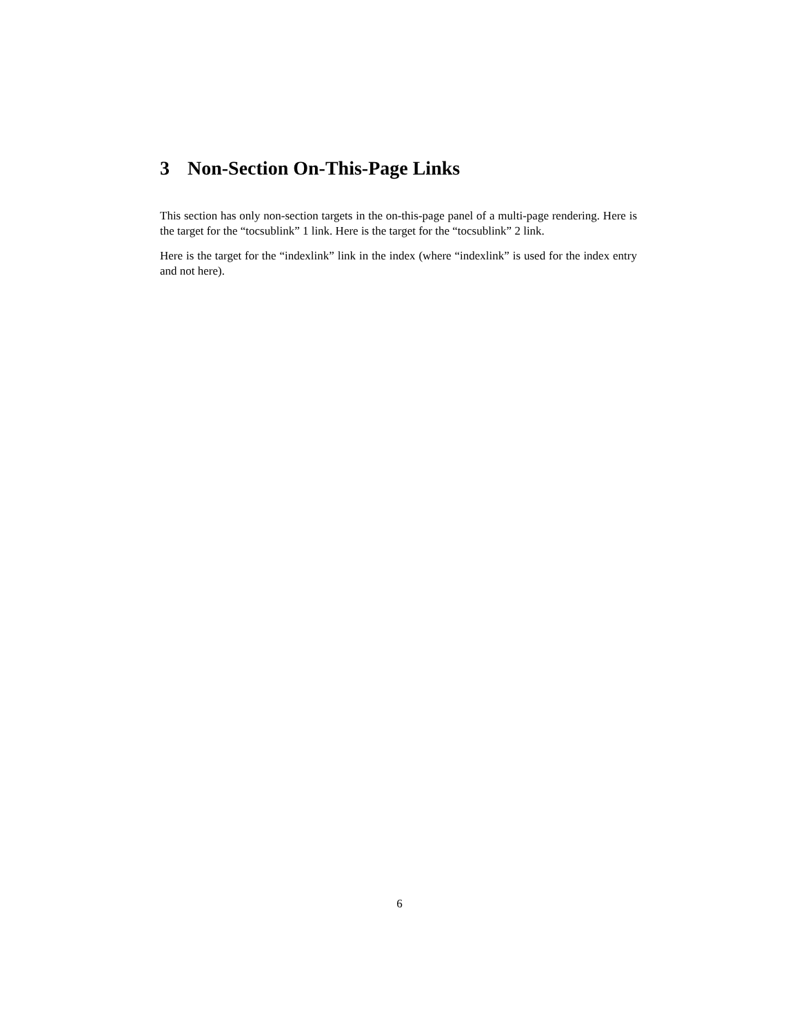3 Non-Section On-This-Page Links
This section has only non-section targets in the on-this-page panel of a multi-page rendering. Here is the target for the “tocsublink” 1 link. Here is the target for the “tocsublink” 2 link.
Here is the target for the “indexlink” link in the index (where “indexlink” is used for the index entry and not here).
6